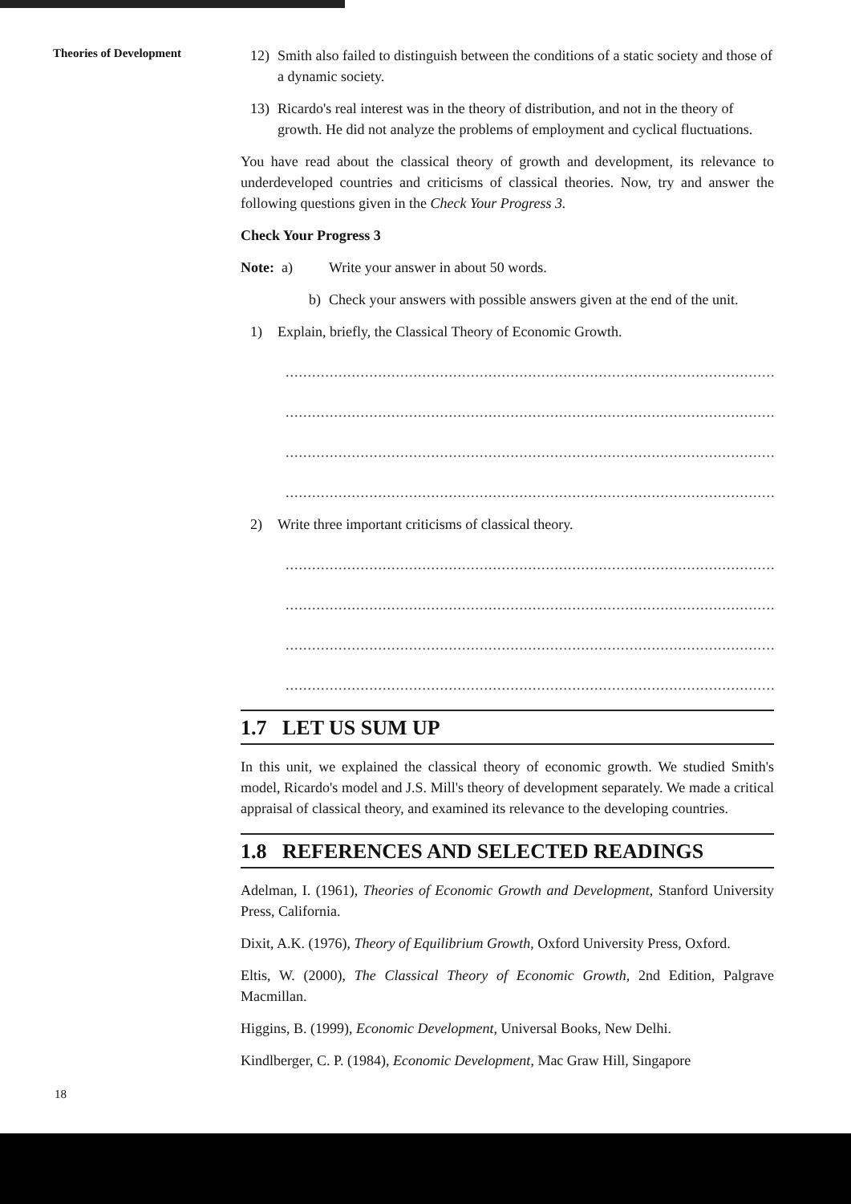Theories of Development
12) Smith also failed to distinguish between the conditions of a static society and those of a dynamic society.
13) Ricardo's real interest was in the theory of distribution, and not in the theory of growth. He did not analyze the problems of employment and cyclical fluctuations.
You have read about the classical theory of growth and development, its relevance to underdeveloped countries and criticisms of classical theories. Now, try and answer the following questions given in the Check Your Progress 3.
Check Your Progress 3
Note: a) Write your answer in about 50 words.
b) Check your answers with possible answers given at the end of the unit.
1) Explain, briefly, the Classical Theory of Economic Growth.
........................................................................................................................
........................................................................................................................
........................................................................................................................
........................................................................................................................
2) Write three important criticisms of classical theory.
........................................................................................................................
........................................................................................................................
........................................................................................................................
........................................................................................................................
1.7 LET US SUM UP
In this unit, we explained the classical theory of economic growth. We studied Smith's model, Ricardo's model and J.S. Mill's theory of development separately. We made a critical appraisal of classical theory, and examined its relevance to the developing countries.
1.8 REFERENCES AND SELECTED READINGS
Adelman, I. (1961), Theories of Economic Growth and Development, Stanford University Press, California.
Dixit, A.K. (1976), Theory of Equilibrium Growth, Oxford University Press, Oxford.
Eltis, W. (2000), The Classical Theory of Economic Growth, 2nd Edition, Palgrave Macmillan.
Higgins, B. (1999), Economic Development, Universal Books, New Delhi.
Kindlberger, C. P. (1984), Economic Development, Mac Graw Hill, Singapore
18